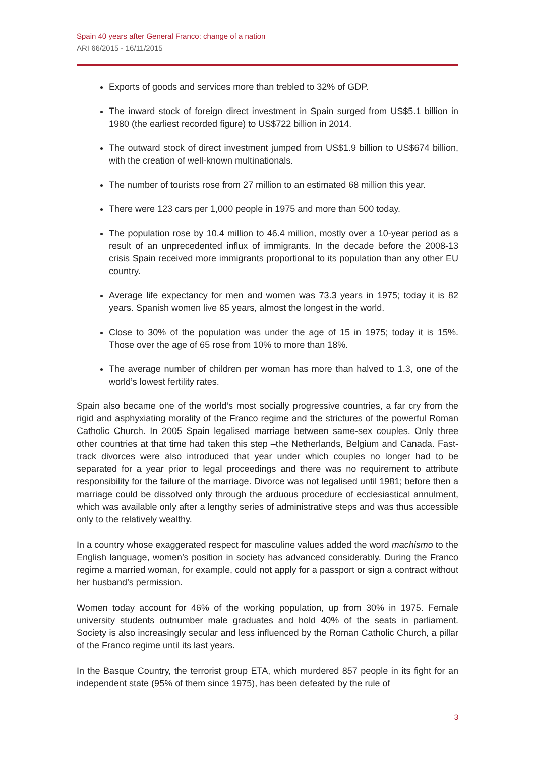Spain 40 years after General Franco: change of a nation
ARI 66/2015 - 16/11/2015
Exports of goods and services more than trebled to 32% of GDP.
The inward stock of foreign direct investment in Spain surged from US$5.1 billion in 1980 (the earliest recorded figure) to US$722 billion in 2014.
The outward stock of direct investment jumped from US$1.9 billion to US$674 billion, with the creation of well-known multinationals.
The number of tourists rose from 27 million to an estimated 68 million this year.
There were 123 cars per 1,000 people in 1975 and more than 500 today.
The population rose by 10.4 million to 46.4 million, mostly over a 10-year period as a result of an unprecedented influx of immigrants. In the decade before the 2008-13 crisis Spain received more immigrants proportional to its population than any other EU country.
Average life expectancy for men and women was 73.3 years in 1975; today it is 82 years. Spanish women live 85 years, almost the longest in the world.
Close to 30% of the population was under the age of 15 in 1975; today it is 15%. Those over the age of 65 rose from 10% to more than 18%.
The average number of children per woman has more than halved to 1.3, one of the world’s lowest fertility rates.
Spain also became one of the world’s most socially progressive countries, a far cry from the rigid and asphyxiating morality of the Franco regime and the strictures of the powerful Roman Catholic Church. In 2005 Spain legalised marriage between same-sex couples. Only three other countries at that time had taken this step –the Netherlands, Belgium and Canada. Fast-track divorces were also introduced that year under which couples no longer had to be separated for a year prior to legal proceedings and there was no requirement to attribute responsibility for the failure of the marriage. Divorce was not legalised until 1981; before then a marriage could be dissolved only through the arduous procedure of ecclesiastical annulment, which was available only after a lengthy series of administrative steps and was thus accessible only to the relatively wealthy.
In a country whose exaggerated respect for masculine values added the word machismo to the English language, women’s position in society has advanced considerably. During the Franco regime a married woman, for example, could not apply for a passport or sign a contract without her husband’s permission.
Women today account for 46% of the working population, up from 30% in 1975. Female university students outnumber male graduates and hold 40% of the seats in parliament. Society is also increasingly secular and less influenced by the Roman Catholic Church, a pillar of the Franco regime until its last years.
In the Basque Country, the terrorist group ETA, which murdered 857 people in its fight for an independent state (95% of them since 1975), has been defeated by the rule of
3